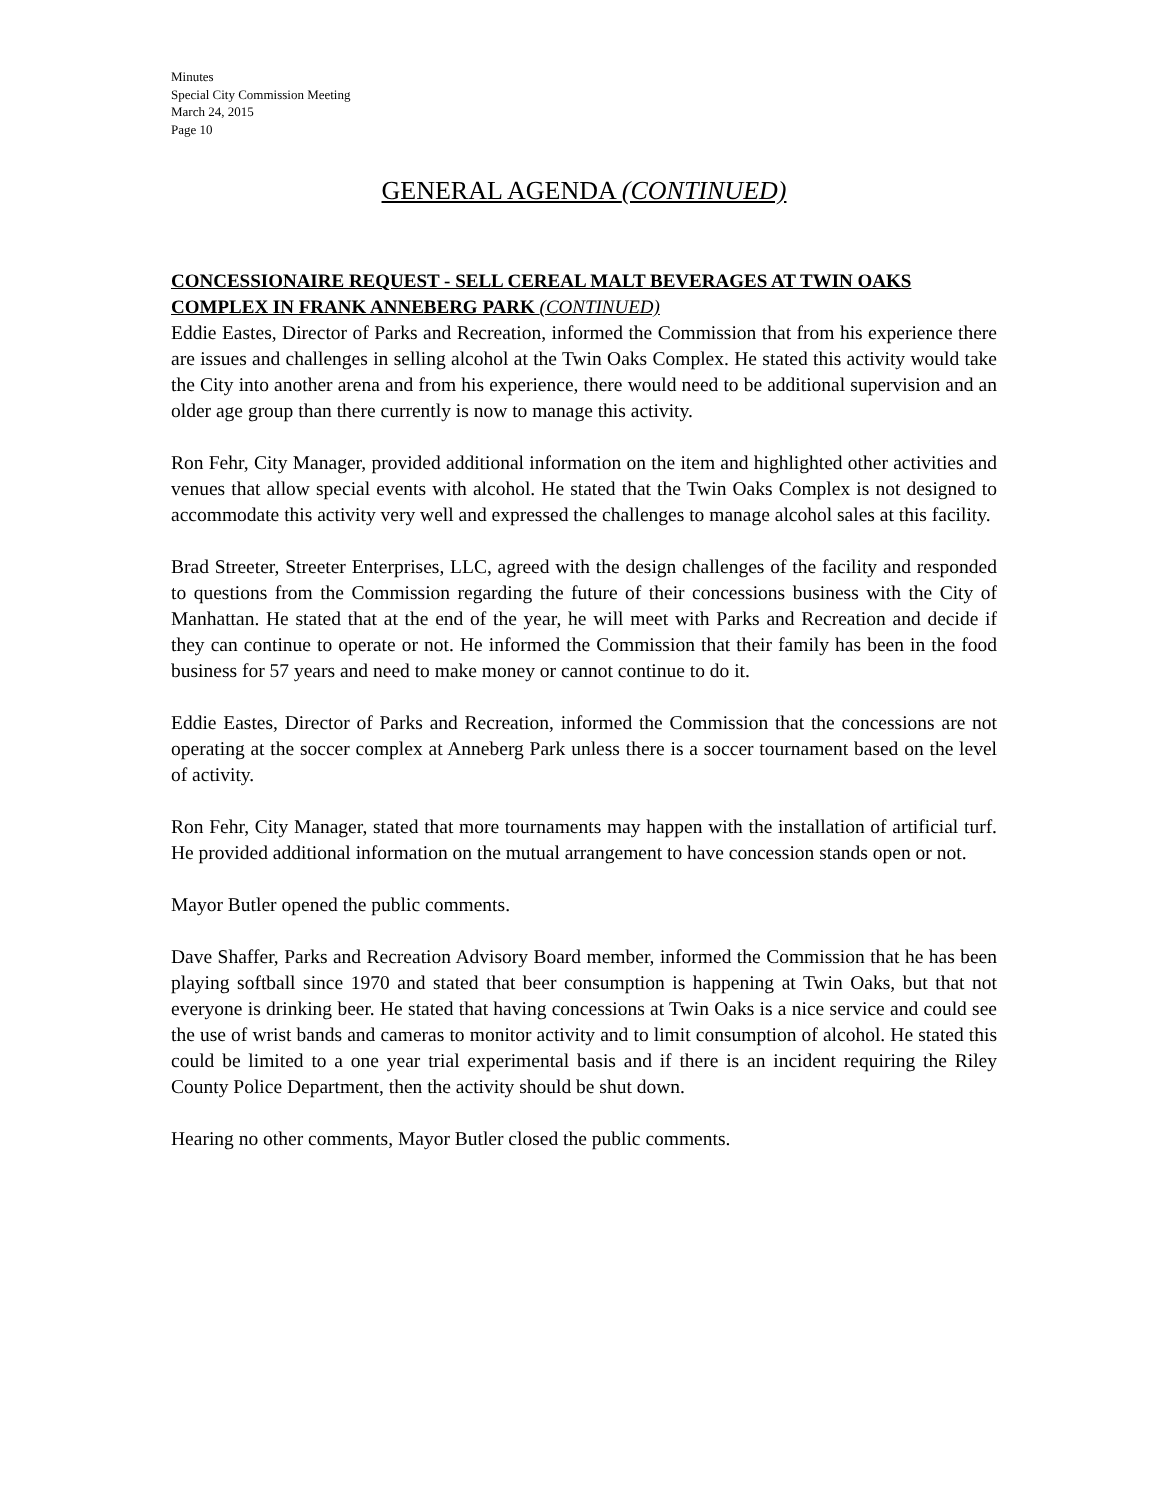Minutes
Special City Commission Meeting
March 24, 2015
Page 10
GENERAL AGENDA (CONTINUED)
CONCESSIONAIRE REQUEST - SELL CEREAL MALT BEVERAGES AT TWIN OAKS COMPLEX IN FRANK ANNEBERG PARK (CONTINUED)
Eddie Eastes, Director of Parks and Recreation, informed the Commission that from his experience there are issues and challenges in selling alcohol at the Twin Oaks Complex. He stated this activity would take the City into another arena and from his experience, there would need to be additional supervision and an older age group than there currently is now to manage this activity.
Ron Fehr, City Manager, provided additional information on the item and highlighted other activities and venues that allow special events with alcohol. He stated that the Twin Oaks Complex is not designed to accommodate this activity very well and expressed the challenges to manage alcohol sales at this facility.
Brad Streeter, Streeter Enterprises, LLC, agreed with the design challenges of the facility and responded to questions from the Commission regarding the future of their concessions business with the City of Manhattan. He stated that at the end of the year, he will meet with Parks and Recreation and decide if they can continue to operate or not. He informed the Commission that their family has been in the food business for 57 years and need to make money or cannot continue to do it.
Eddie Eastes, Director of Parks and Recreation, informed the Commission that the concessions are not operating at the soccer complex at Anneberg Park unless there is a soccer tournament based on the level of activity.
Ron Fehr, City Manager, stated that more tournaments may happen with the installation of artificial turf. He provided additional information on the mutual arrangement to have concession stands open or not.
Mayor Butler opened the public comments.
Dave Shaffer, Parks and Recreation Advisory Board member, informed the Commission that he has been playing softball since 1970 and stated that beer consumption is happening at Twin Oaks, but that not everyone is drinking beer. He stated that having concessions at Twin Oaks is a nice service and could see the use of wrist bands and cameras to monitor activity and to limit consumption of alcohol. He stated this could be limited to a one year trial experimental basis and if there is an incident requiring the Riley County Police Department, then the activity should be shut down.
Hearing no other comments, Mayor Butler closed the public comments.